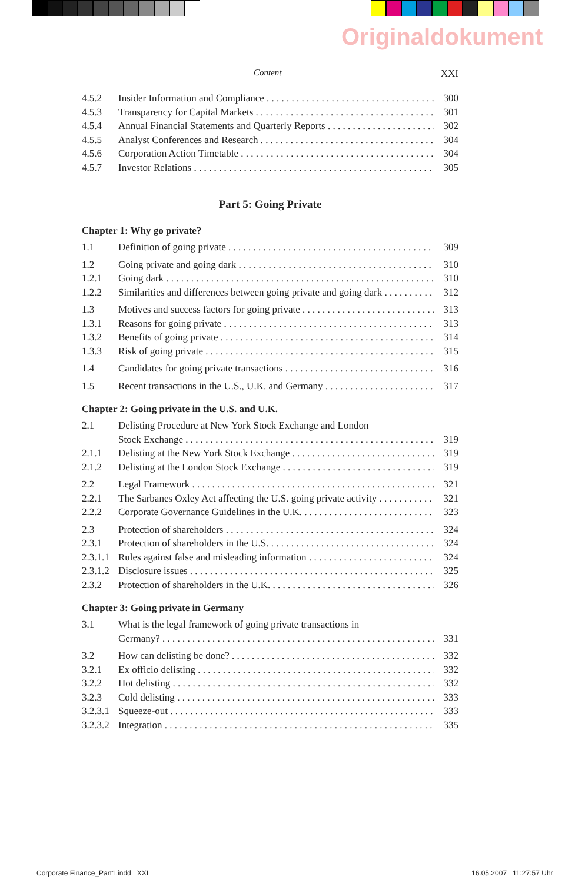Originaldokument
Content XXI
4.5.2 Insider Information and Compliance 300
4.5.3 Transparency for Capital Markets 301
4.5.4 Annual Financial Statements and Quarterly Reports 302
4.5.5 Analyst Conferences and Research 304
4.5.6 Corporation Action Timetable 304
4.5.7 Investor Relations 305
Part 5: Going Private
Chapter 1: Why go private?
1.1 Definition of going private 309
1.2 Going private and going dark 310
1.2.1 Going dark 310
1.2.2 Similarities and differences between going private and going dark 312
1.3 Motives and success factors for going private 313
1.3.1 Reasons for going private 313
1.3.2 Benefits of going private 314
1.3.3 Risk of going private 315
1.4 Candidates for going private transactions 316
1.5 Recent transactions in the U.S., U.K. and Germany 317
Chapter 2: Going private in the U.S. and U.K.
2.1 Delisting Procedure at New York Stock Exchange and London
Stock Exchange 319
2.1.1 Delisting at the New York Stock Exchange 319
2.1.2 Delisting at the London Stock Exchange 319
2.2 Legal Framework 321
2.2.1 The Sarbanes Oxley Act affecting the U.S. going private activity 321
2.2.2 Corporate Governance Guidelines in the U.K. 323
2.3 Protection of shareholders 324
2.3.1 Protection of shareholders in the U.S. 324
2.3.1.1 Rules against false and misleading information 324
2.3.1.2 Disclosure issues 325
2.3.2 Protection of shareholders in the U.K. 326
Chapter 3: Going private in Germany
3.1 What is the legal framework of going private transactions in
Germany? 331
3.2 How can delisting be done? 332
3.2.1 Ex officio delisting 332
3.2.2 Hot delisting 332
3.2.3 Cold delisting 333
3.2.3.1 Squeeze-out 333
3.2.3.2 Integration 335
Corporate Finance_Part1.indd XXI
16.05.2007 11:27:57 Uhr